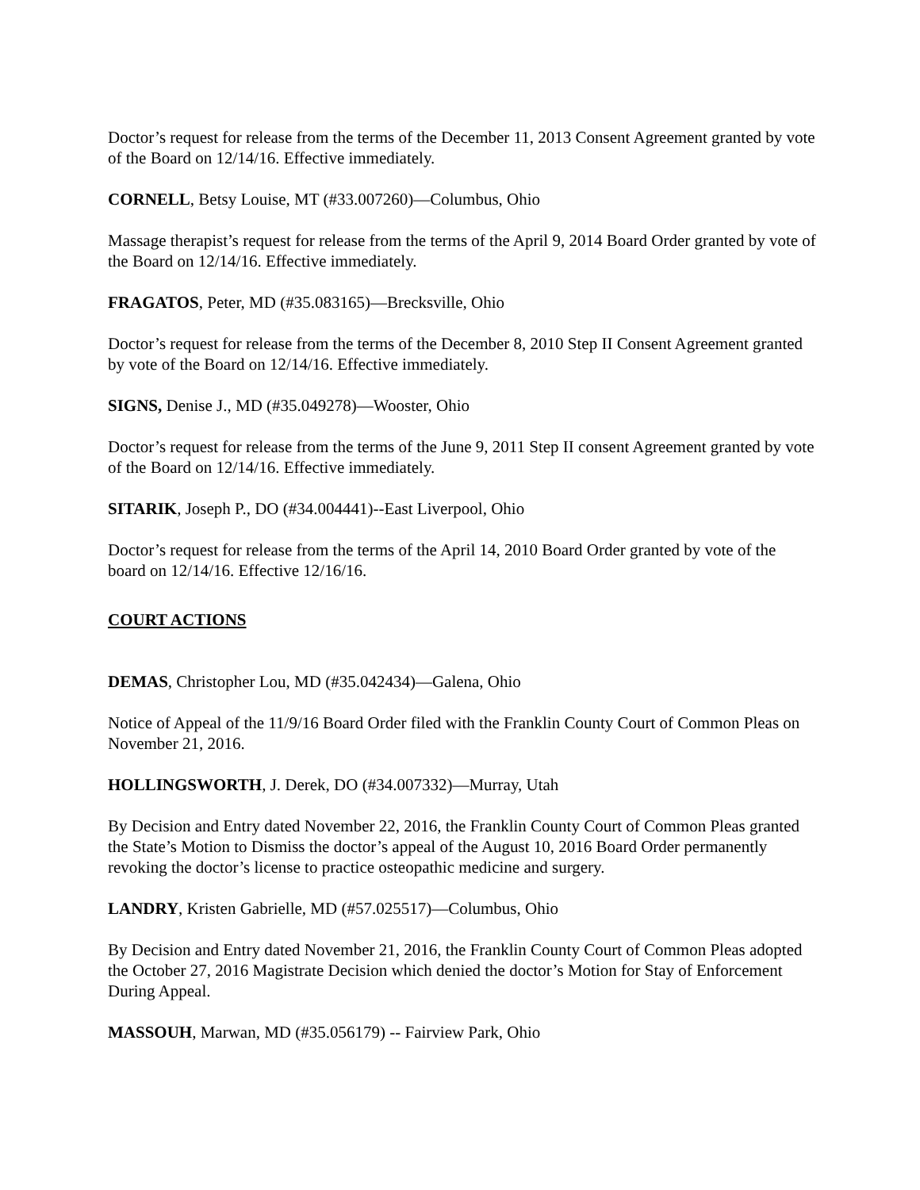Doctor’s request for release from the terms of the December 11, 2013 Consent Agreement granted by vote of the Board on 12/14/16. Effective immediately.
CORNELL, Betsy Louise, MT (#33.007260)—Columbus, Ohio
Massage therapist’s request for release from the terms of the April 9, 2014 Board Order granted by vote of the Board on 12/14/16. Effective immediately.
FRAGATOS, Peter, MD (#35.083165)—Brecksville, Ohio
Doctor’s request for release from the terms of the December 8, 2010 Step II Consent Agreement granted by vote of the Board on 12/14/16. Effective immediately.
SIGNS, Denise J., MD (#35.049278)—Wooster, Ohio
Doctor’s request for release from the terms of the June 9, 2011 Step II consent Agreement granted by vote of the Board on 12/14/16. Effective immediately.
SITARIK, Joseph P., DO (#34.004441)--East Liverpool, Ohio
Doctor’s request for release from the terms of the April 14, 2010 Board Order granted by vote of the board on 12/14/16. Effective 12/16/16.
COURT ACTIONS
DEMAS, Christopher Lou, MD (#35.042434)—Galena, Ohio
Notice of Appeal of the 11/9/16 Board Order filed with the Franklin County Court of Common Pleas on November 21, 2016.
HOLLINGSWORTH, J. Derek, DO (#34.007332)—Murray, Utah
By Decision and Entry dated November 22, 2016, the Franklin County Court of Common Pleas granted the State’s Motion to Dismiss the doctor’s appeal of the August 10, 2016 Board Order permanently revoking the doctor’s license to practice osteopathic medicine and surgery.
LANDRY, Kristen Gabrielle, MD (#57.025517)—Columbus, Ohio
By Decision and Entry dated November 21, 2016, the Franklin County Court of Common Pleas adopted the October 27, 2016 Magistrate Decision which denied the doctor’s Motion for Stay of Enforcement During Appeal.
MASSOUH, Marwan, MD (#35.056179) -- Fairview Park, Ohio